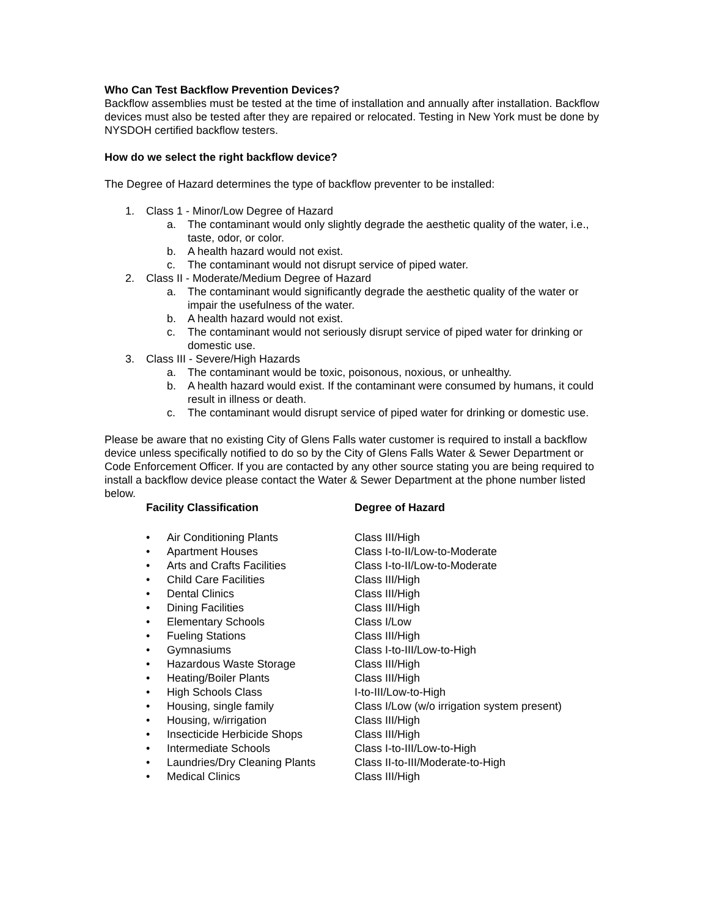Who Can Test Backflow Prevention Devices?
Backflow assemblies must be tested at the time of installation and annually after installation. Backflow devices must also be tested after they are repaired or relocated. Testing in New York must be done by NYSDOH certified backflow testers.
How do we select the right backflow device?
The Degree of Hazard determines the type of backflow preventer to be installed:
1. Class 1 - Minor/Low Degree of Hazard
a. The contaminant would only slightly degrade the aesthetic quality of the water, i.e., taste, odor, or color.
b. A health hazard would not exist.
c. The contaminant would not disrupt service of piped water.
2. Class II - Moderate/Medium Degree of Hazard
a. The contaminant would significantly degrade the aesthetic quality of the water or impair the usefulness of the water.
b. A health hazard would not exist.
c. The contaminant would not seriously disrupt service of piped water for drinking or domestic use.
3. Class III - Severe/High Hazards
a. The contaminant would be toxic, poisonous, noxious, or unhealthy.
b. A health hazard would exist. If the contaminant were consumed by humans, it could result in illness or death.
c. The contaminant would disrupt service of piped water for drinking or domestic use.
Please be aware that no existing City of Glens Falls water customer is required to install a backflow device unless specifically notified to do so by the City of Glens Falls Water & Sewer Department or Code Enforcement Officer. If you are contacted by any other source stating you are being required to install a backflow device please contact the Water & Sewer Department at the phone number listed below.
| Facility Classification | | Degree of Hazard |
| --- | --- | --- |
| • | Air Conditioning Plants | Class III/High |
| • | Apartment Houses | Class I-to-II/Low-to-Moderate |
| • | Arts and Crafts Facilities | Class I-to-II/Low-to-Moderate |
| • | Child Care Facilities | Class III/High |
| • | Dental Clinics | Class III/High |
| • | Dining Facilities | Class III/High |
| • | Elementary Schools | Class I/Low |
| • | Fueling Stations | Class III/High |
| • | Gymnasiums | Class I-to-III/Low-to-High |
| • | Hazardous Waste Storage | Class III/High |
| • | Heating/Boiler Plants | Class III/High |
| • | High Schools Class | I-to-III/Low-to-High |
| • | Housing, single family | Class I/Low (w/o irrigation system present) |
| • | Housing, w/irrigation | Class III/High |
| • | Insecticide Herbicide Shops | Class III/High |
| • | Intermediate Schools | Class I-to-III/Low-to-High |
| • | Laundries/Dry Cleaning Plants | Class II-to-III/Moderate-to-High |
| • | Medical Clinics | Class III/High |